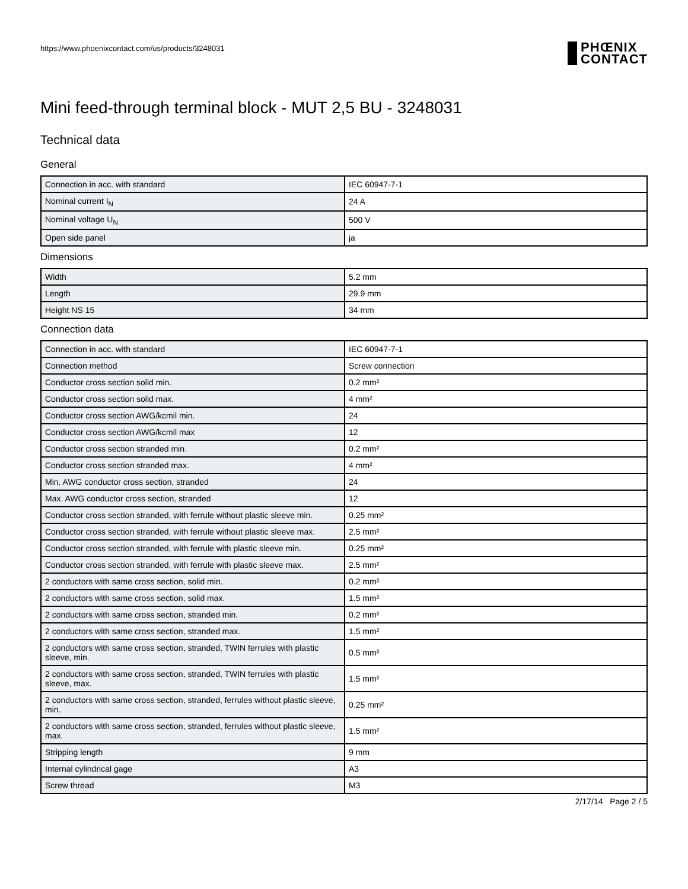https://www.phoenixcontact.com/us/products/3248031
PHŒNIX
CONTACT
Mini feed-through terminal block - MUT 2,5 BU - 3248031
Technical data
General
| Connection in acc. with standard | IEC 60947-7-1 |
| Nominal current I<sub>N</sub> | 24 A |
| Nominal voltage U<sub>N</sub> | 500 V |
| Open side panel | ja |
Dimensions
| Width | 5.2 mm |
| Length | 29.9 mm |
| Height NS 15 | 34 mm |
Connection data
| Connection in acc. with standard | IEC 60947-7-1 |
| Connection method | Screw connection |
| Conductor cross section solid min. | 0.2 mm² |
| Conductor cross section solid max. | 4 mm² |
| Conductor cross section AWG/kcmil min. | 24 |
| Conductor cross section AWG/kcmil max | 12 |
| Conductor cross section stranded min. | 0.2 mm² |
| Conductor cross section stranded max. | 4 mm² |
| Min. AWG conductor cross section, stranded | 24 |
| Max. AWG conductor cross section, stranded | 12 |
| Conductor cross section stranded, with ferrule without plastic sleeve min. | 0.25 mm² |
| Conductor cross section stranded, with ferrule without plastic sleeve max. | 2.5 mm² |
| Conductor cross section stranded, with ferrule with plastic sleeve min. | 0.25 mm² |
| Conductor cross section stranded, with ferrule with plastic sleeve max. | 2.5 mm² |
| 2 conductors with same cross section, solid min. | 0.2 mm² |
| 2 conductors with same cross section, solid max. | 1.5 mm² |
| 2 conductors with same cross section, stranded min. | 0.2 mm² |
| 2 conductors with same cross section, stranded max. | 1.5 mm² |
| 2 conductors with same cross section, stranded, TWIN ferrules with plastic sleeve, min. | 0.5 mm² |
| 2 conductors with same cross section, stranded, TWIN ferrules with plastic sleeve, max. | 1.5 mm² |
| 2 conductors with same cross section, stranded, ferrules without plastic sleeve, min. | 0.25 mm² |
| 2 conductors with same cross section, stranded, ferrules without plastic sleeve, max. | 1.5 mm² |
| Stripping length | 9 mm |
| Internal cylindrical gage | A3 |
| Screw thread | M3 |
2/17/14 Page 2 / 5